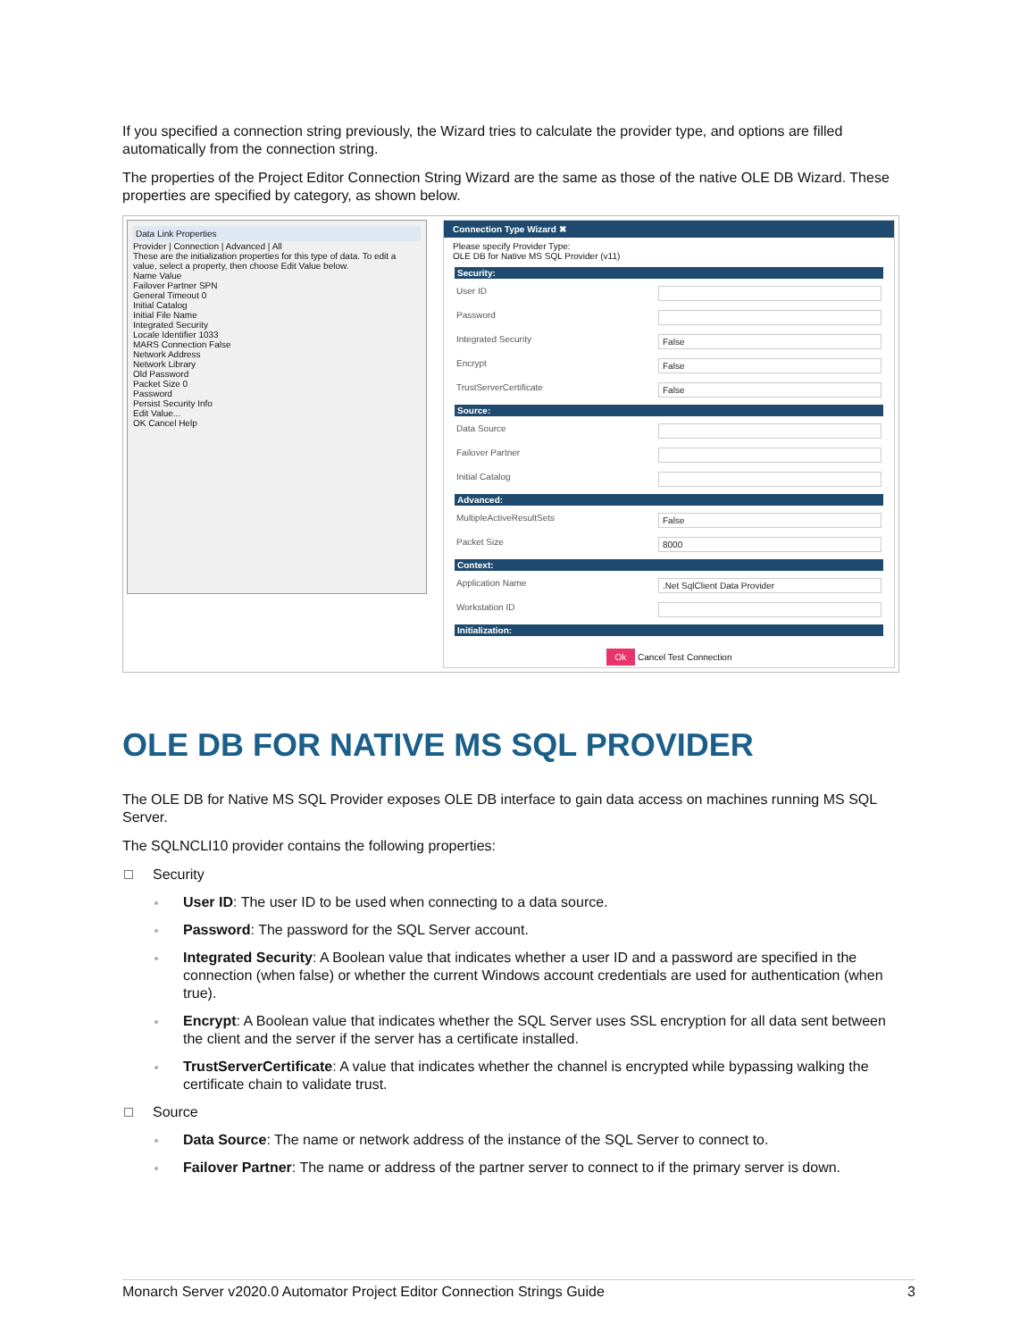If you specified a connection string previously, the Wizard tries to calculate the provider type, and options are filled automatically from the connection string.
The properties of the Project Editor Connection String Wizard are the same as those of the native OLE DB Wizard. These properties are specified by category, as shown below.
Data Link Properties
Provider | Connection | Advanced | All
These are the initialization properties for this type of data. To edit a value, select a property, then choose Edit Value below.
Name Value
Failover Partner SPN
General Timeout 0
Initial Catalog
Initial File Name
Integrated Security
Locale Identifier 1033
MARS Connection False
Network Address
Network Library
Old Password
Packet Size 0
Password
Persist Security Info
Edit Value...
OK Cancel Help
Connection Type Wizard ✖
Please specify Provider Type:
OLE DB for Native MS SQL Provider (v11)
Security:
User ID
Password
Integrated Security False
Encrypt False
TrustServerCertificate False
Source:
Data Source
Failover Partner
Initial Catalog
Advanced:
MultipleActiveResultSets False
Packet Size 8000
Context:
Application Name.Net SqlClient Data Provider
Workstation ID
Initialization:
Ok Cancel Test Connection
OLE DB FOR NATIVE MS SQL PROVIDER
The OLE DB for Native MS SQL Provider exposes OLE DB interface to gain data access on machines running MS SQL Server.
The SQLNCLI10 provider contains the following properties:
Security
User ID: The user ID to be used when connecting to a data source.
Password: The password for the SQL Server account.
Integrated Security: A Boolean value that indicates whether a user ID and a password are specified in the connection (when false) or whether the current Windows account credentials are used for authentication (when true).
Encrypt: A Boolean value that indicates whether the SQL Server uses SSL encryption for all data sent between the client and the server if the server has a certificate installed.
TrustServerCertificate: A value that indicates whether the channel is encrypted while bypassing walking the certificate chain to validate trust.
Source
Data Source: The name or network address of the instance of the SQL Server to connect to.
Failover Partner: The name or address of the partner server to connect to if the primary server is down.
Monarch Server v2020.0 Automator Project Editor Connection Strings Guide 3